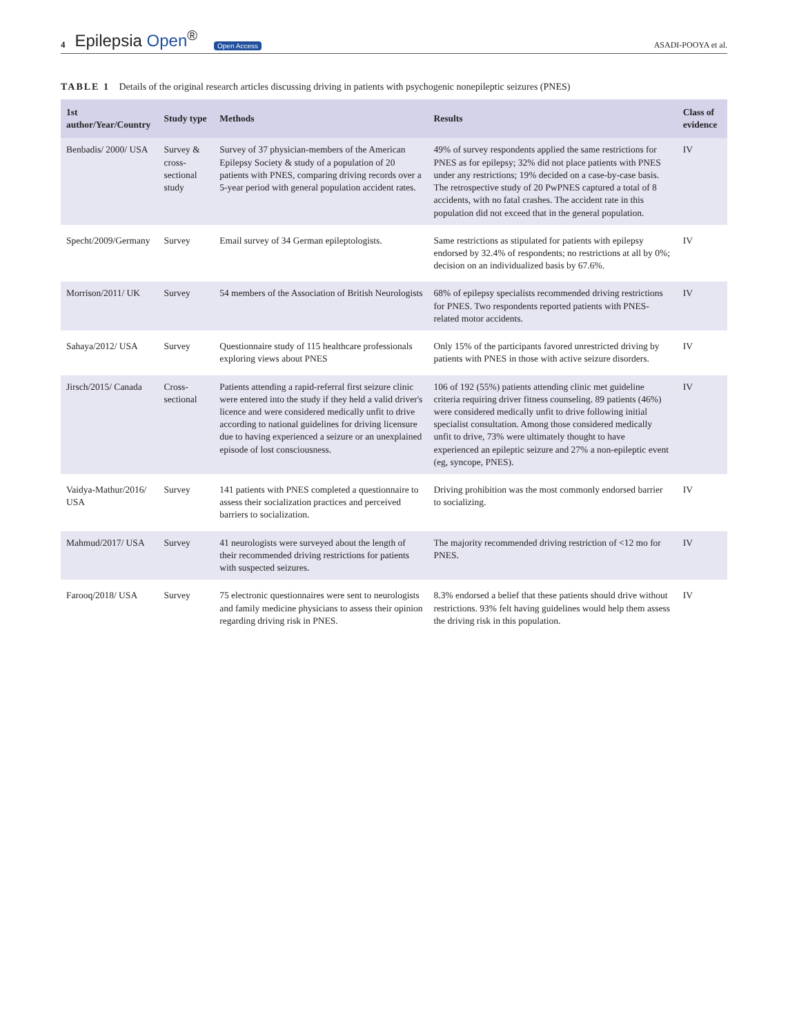4 Epilepsia Open<sup>®</sup> Open Access ASADI-POOYA et al.
TABLE 1 Details of the original research articles discussing driving in patients with psychogenic nonepileptic seizures (PNES)
| 1st author/Year/Country | Study type | Methods | Results | Class of evidence |
| --- | --- | --- | --- | --- |
| Benbadis/ 2000/ USA | Survey & cross-sectional study | Survey of 37 physician-members of the American Epilepsy Society & study of a population of 20 patients with PNES, comparing driving records over a 5-year period with general population accident rates. | 49% of survey respondents applied the same restrictions for PNES as for epilepsy; 32% did not place patients with PNES under any restrictions; 19% decided on a case-by-case basis. The retrospective study of 20 PwPNES captured a total of 8 accidents, with no fatal crashes. The accident rate in this population did not exceed that in the general population. | IV |
| Specht/2009/Germany | Survey | Email survey of 34 German epileptologists. | Same restrictions as stipulated for patients with epilepsy endorsed by 32.4% of respondents; no restrictions at all by 0%; decision on an individualized basis by 67.6%. | IV |
| Morrison/2011/ UK | Survey | 54 members of the Association of British Neurologists | 68% of epilepsy specialists recommended driving restrictions for PNES. Two respondents reported patients with PNES-related motor accidents. | IV |
| Sahaya/2012/ USA | Survey | Questionnaire study of 115 healthcare professionals exploring views about PNES | Only 15% of the participants favored unrestricted driving by patients with PNES in those with active seizure disorders. | IV |
| Jirsch/2015/ Canada | Cross-sectional | Patients attending a rapid-referral first seizure clinic were entered into the study if they held a valid driver's licence and were considered medically unfit to drive according to national guidelines for driving licensure due to having experienced a seizure or an unexplained episode of lost consciousness. | 106 of 192 (55%) patients attending clinic met guideline criteria requiring driver fitness counseling. 89 patients (46%) were considered medically unfit to drive following initial specialist consultation. Among those considered medically unfit to drive, 73% were ultimately thought to have experienced an epileptic seizure and 27% a non-epileptic event (eg, syncope, PNES). | IV |
| Vaidya-Mathur/2016/ USA | Survey | 141 patients with PNES completed a questionnaire to assess their socialization practices and perceived barriers to socialization. | Driving prohibition was the most commonly endorsed barrier to socializing. | IV |
| Mahmud/2017/ USA | Survey | 41 neurologists were surveyed about the length of their recommended driving restrictions for patients with suspected seizures. | The majority recommended driving restriction of <12 mo for PNES. | IV |
| Farooq/2018/ USA | Survey | 75 electronic questionnaires were sent to neurologists and family medicine physicians to assess their opinion regarding driving risk in PNES. | 8.3% endorsed a belief that these patients should drive without restrictions. 93% felt having guidelines would help them assess the driving risk in this population. | IV |